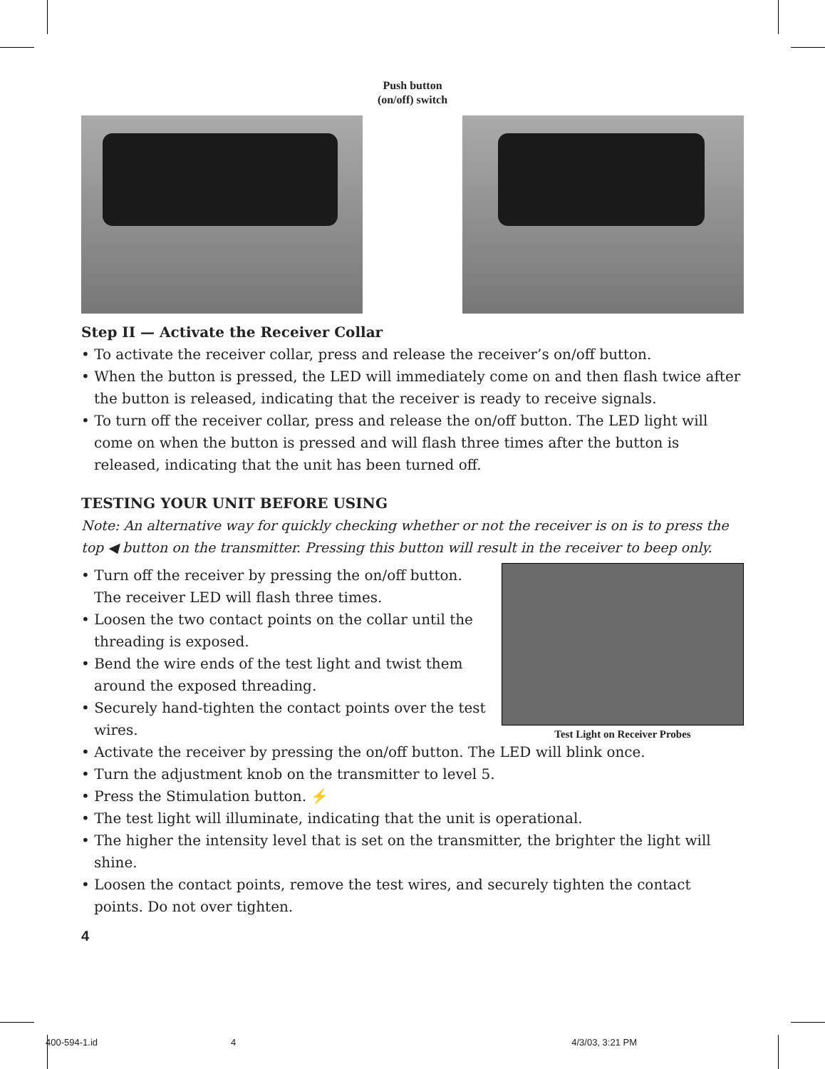Push button
(on/off) switch
Step II — Activate the Receiver Collar
• To activate the receiver collar, press and release the receiver’s on/off button.
• When the button is pressed, the LED will immediately come on and then flash twice after the button is released, indicating that the receiver is ready to receive signals.
• To turn off the receiver collar, press and release the on/off button. The LED light will come on when the button is pressed and will flash three times after the button is released, indicating that the unit has been turned off.
TESTING YOUR UNIT BEFORE USING
Note: An alternative way for quickly checking whether or not the receiver is on is to press the top ◀︎ button on the transmitter. Pressing this button will result in the receiver to beep only.
Test Light on Receiver Probes
• Turn off the receiver by pressing the on/off button. The receiver LED will flash three times.
• Loosen the two contact points on the collar until the threading is exposed.
• Bend the wire ends of the test light and twist them around the exposed threading.
• Securely hand-tighten the contact points over the test wires.
• Activate the receiver by pressing the on/off button. The LED will blink once.
• Turn the adjustment knob on the transmitter to level 5.
• Press the Stimulation button. ⚡
• The test light will illuminate, indicating that the unit is operational.
• The higher the intensity level that is set on the transmitter, the brighter the light will shine.
• Loosen the contact points, remove the test wires, and securely tighten the contact points. Do not over tighten.
4
400-594-1.id 4 4/3/03, 3:21 PM